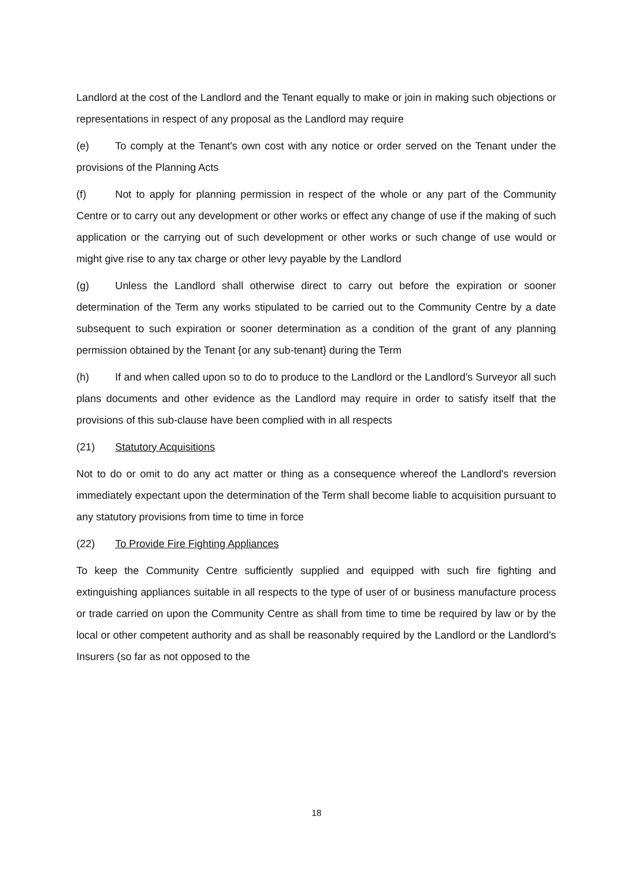Landlord at the cost of the Landlord and the Tenant equally to make or join in making such objections or representations in respect of any proposal as the Landlord may require
(e) To comply at the Tenant's own cost with any notice or order served on the Tenant under the provisions of the Planning Acts
(f) Not to apply for planning permission in respect of the whole or any part of the Community Centre or to carry out any development or other works or effect any change of use if the making of such application or the carrying out of such development or other works or such change of use would or might give rise to any tax charge or other levy payable by the Landlord
(g) Unless the Landlord shall otherwise direct to carry out before the expiration or sooner determination of the Term any works stipulated to be carried out to the Community Centre by a date subsequent to such expiration or sooner determination as a condition of the grant of any planning permission obtained by the Tenant {or any sub-tenant} during the Term
(h) If and when called upon so to do to produce to the Landlord or the Landlord's Surveyor all such plans documents and other evidence as the Landlord may require in order to satisfy itself that the provisions of this sub-clause have been complied with in all respects
(21) Statutory Acquisitions
Not to do or omit to do any act matter or thing as a consequence whereof the Landlord's reversion immediately expectant upon the determination of the Term shall become liable to acquisition pursuant to any statutory provisions from time to time in force
(22) To Provide Fire Fighting Appliances
To keep the Community Centre sufficiently supplied and equipped with such fire fighting and extinguishing appliances suitable in all respects to the type of user of or business manufacture process or trade carried on upon the Community Centre as shall from time to time be required by law or by the local or other competent authority and as shall be reasonably required by the Landlord or the Landlord's Insurers (so far as not opposed to the
18